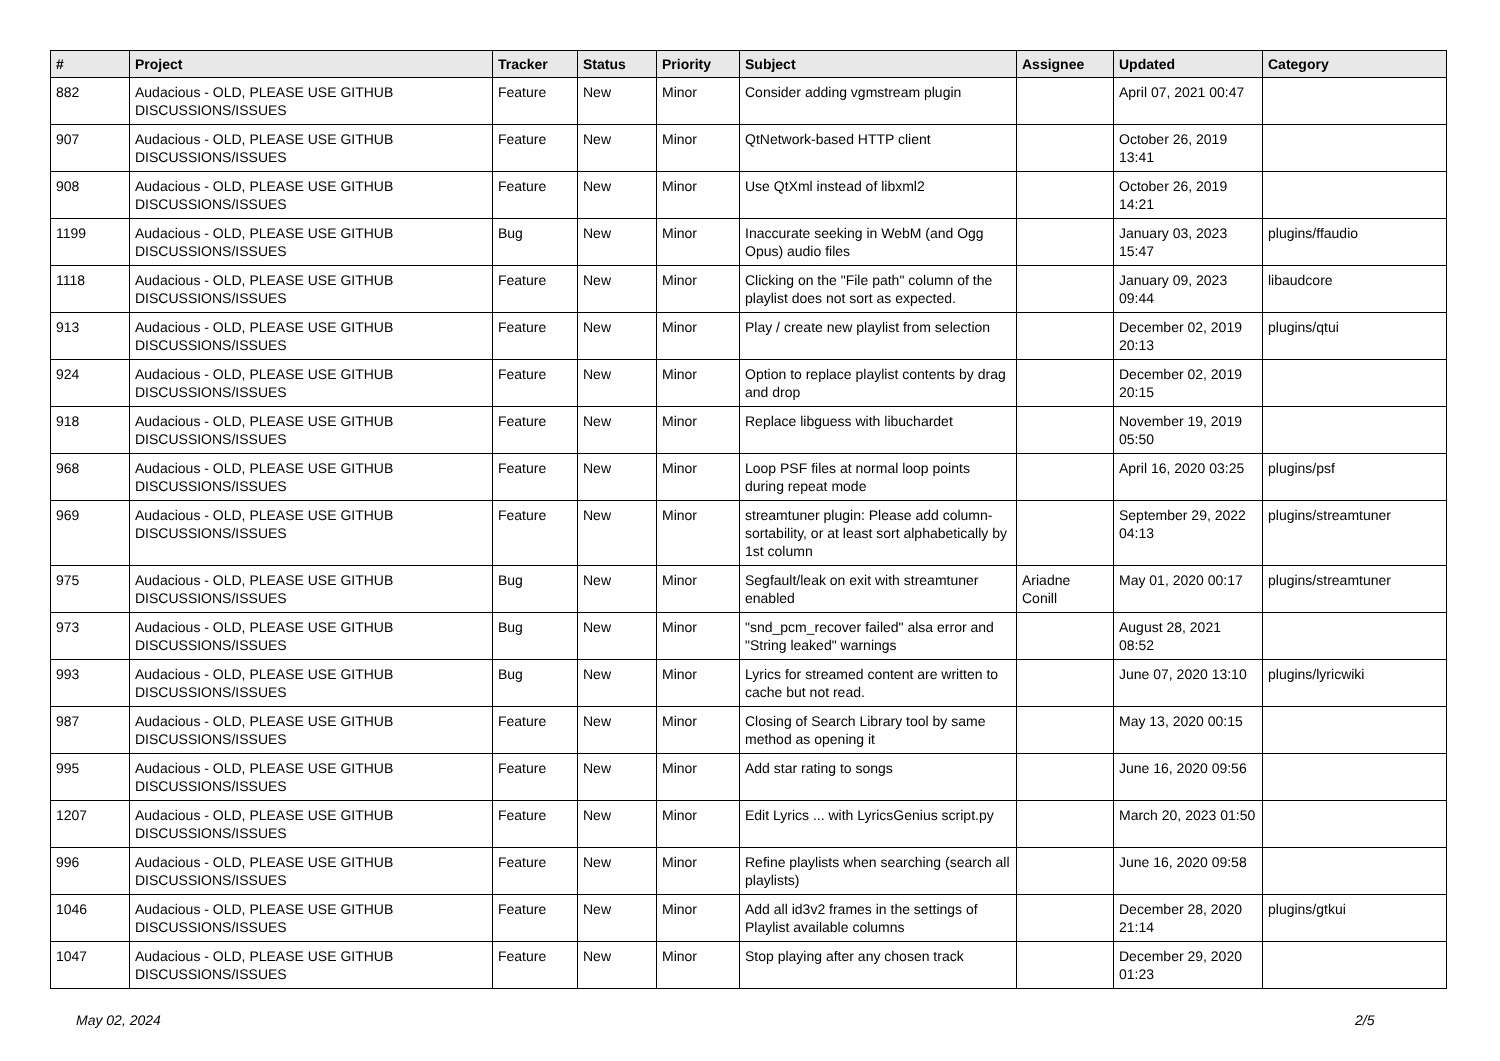| # | Project | Tracker | Status | Priority | Subject | Assignee | Updated | Category |
| --- | --- | --- | --- | --- | --- | --- | --- | --- |
| 882 | Audacious - OLD, PLEASE USE GITHUB DISCUSSIONS/ISSUES | Feature | New | Minor | Consider adding vgmstream plugin | | April 07, 2021 00:47 | |
| 907 | Audacious - OLD, PLEASE USE GITHUB DISCUSSIONS/ISSUES | Feature | New | Minor | QtNetwork-based HTTP client | | October 26, 2019 13:41 | |
| 908 | Audacious - OLD, PLEASE USE GITHUB DISCUSSIONS/ISSUES | Feature | New | Minor | Use QtXml instead of libxml2 | | October 26, 2019 14:21 | |
| 1199 | Audacious - OLD, PLEASE USE GITHUB DISCUSSIONS/ISSUES | Bug | New | Minor | Inaccurate seeking in WebM (and Ogg Opus) audio files | | January 03, 2023 15:47 | plugins/ffaudio |
| 1118 | Audacious - OLD, PLEASE USE GITHUB DISCUSSIONS/ISSUES | Feature | New | Minor | Clicking on the "File path" column of the playlist does not sort as expected. | | January 09, 2023 09:44 | libaudcore |
| 913 | Audacious - OLD, PLEASE USE GITHUB DISCUSSIONS/ISSUES | Feature | New | Minor | Play / create new playlist from selection | | December 02, 2019 20:13 | plugins/qtui |
| 924 | Audacious - OLD, PLEASE USE GITHUB DISCUSSIONS/ISSUES | Feature | New | Minor | Option to replace playlist contents by drag and drop | | December 02, 2019 20:15 | |
| 918 | Audacious - OLD, PLEASE USE GITHUB DISCUSSIONS/ISSUES | Feature | New | Minor | Replace libguess with libuchardet | | November 19, 2019 05:50 | |
| 968 | Audacious - OLD, PLEASE USE GITHUB DISCUSSIONS/ISSUES | Feature | New | Minor | Loop PSF files at normal loop points during repeat mode | | April 16, 2020 03:25 | plugins/psf |
| 969 | Audacious - OLD, PLEASE USE GITHUB DISCUSSIONS/ISSUES | Feature | New | Minor | streamtuner plugin: Please add column-sortability, or at least sort alphabetically by 1st column | | September 29, 2022 04:13 | plugins/streamtuner |
| 975 | Audacious - OLD, PLEASE USE GITHUB DISCUSSIONS/ISSUES | Bug | New | Minor | Segfault/leak on exit with streamtuner enabled | Ariadne Conill | May 01, 2020 00:17 | plugins/streamtuner |
| 973 | Audacious - OLD, PLEASE USE GITHUB DISCUSSIONS/ISSUES | Bug | New | Minor | "snd_pcm_recover failed" alsa error and "String leaked" warnings | | August 28, 2021 08:52 | |
| 993 | Audacious - OLD, PLEASE USE GITHUB DISCUSSIONS/ISSUES | Bug | New | Minor | Lyrics for streamed content are written to cache but not read. | | June 07, 2020 13:10 | plugins/lyricwiki |
| 987 | Audacious - OLD, PLEASE USE GITHUB DISCUSSIONS/ISSUES | Feature | New | Minor | Closing of Search Library tool by same method as opening it | | May 13, 2020 00:15 | |
| 995 | Audacious - OLD, PLEASE USE GITHUB DISCUSSIONS/ISSUES | Feature | New | Minor | Add star rating to songs | | June 16, 2020 09:56 | |
| 1207 | Audacious - OLD, PLEASE USE GITHUB DISCUSSIONS/ISSUES | Feature | New | Minor | Edit Lyrics ... with LyricsGenius script.py | | March 20, 2023 01:50 | |
| 996 | Audacious - OLD, PLEASE USE GITHUB DISCUSSIONS/ISSUES | Feature | New | Minor | Refine playlists when searching (search all playlists) | | June 16, 2020 09:58 | |
| 1046 | Audacious - OLD, PLEASE USE GITHUB DISCUSSIONS/ISSUES | Feature | New | Minor | Add all id3v2 frames in the settings of Playlist available columns | | December 28, 2020 21:14 | plugins/gtkui |
| 1047 | Audacious - OLD, PLEASE USE GITHUB DISCUSSIONS/ISSUES | Feature | New | Minor | Stop playing after any chosen track | | December 29, 2020 01:23 | |
May 02, 2024 2/5